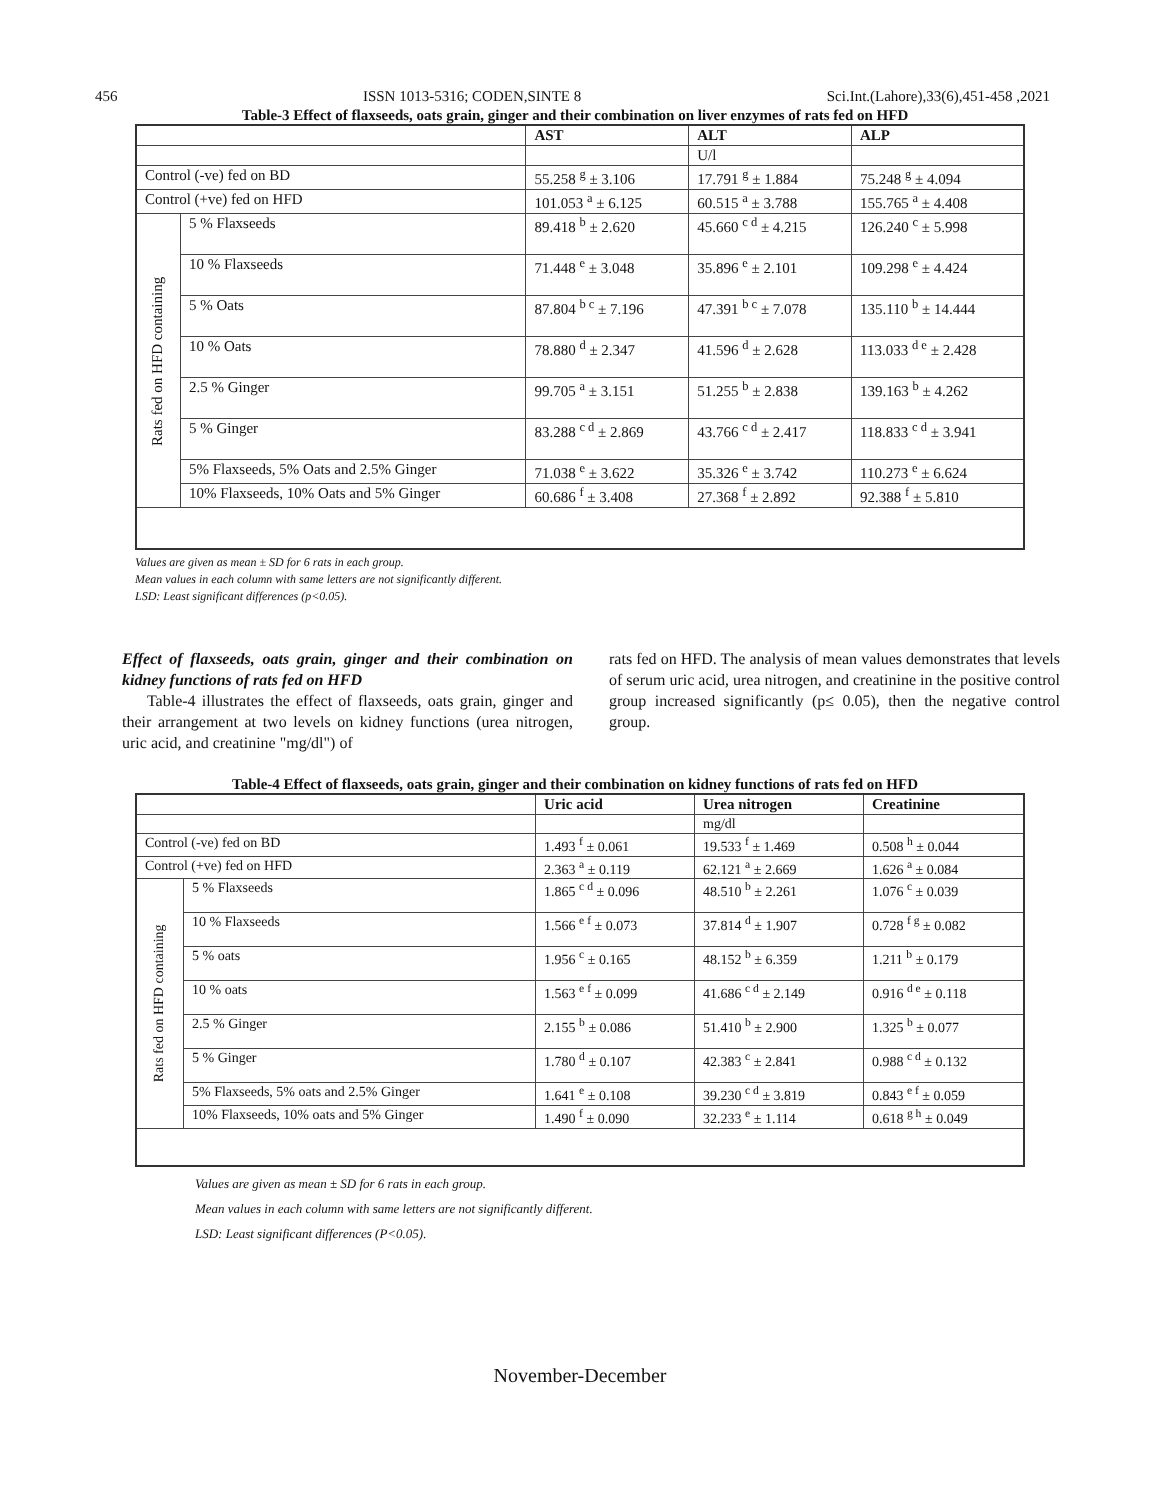456 ISSN 1013-5316; CODEN,SINTE 8 Sci.Int.(Lahore),33(6),451-458 ,2021
Table-3 Effect of flaxseeds, oats grain, ginger and their combination on liver enzymes of rats fed on HFD
| | | AST | ALT | ALP |
| --- | --- | --- | --- | --- |
| | | | U/l | |
| Control (-ve) fed on BD | | 55.258 <sup>g</sup> ± 3.106 | 17.791 <sup>g</sup> ± 1.884 | 75.248 <sup>g</sup> ± 4.094 |
| Control (+ve) fed on HFD | | 101.053 <sup>a</sup> ± 6.125 | 60.515 <sup>a</sup> ± 3.788 | 155.765 <sup>a</sup> ± 4.408 |
| Rats fed on HFD containing | 5 % Flaxseeds | 89.418 <sup>b</sup> ± 2.620 | 45.660 <sup>c d</sup> ± 4.215 | 126.240 <sup>c</sup> ± 5.998 |
| | 10 % Flaxseeds | 71.448 <sup>e</sup> ± 3.048 | 35.896 <sup>e</sup> ± 2.101 | 109.298 <sup>e</sup> ± 4.424 |
| | 5 % Oats | 87.804 <sup>b c</sup> ± 7.196 | 47.391 <sup>b c</sup> ± 7.078 | 135.110 <sup>b</sup> ± 14.444 |
| | 10 % Oats | 78.880 <sup>d</sup> ± 2.347 | 41.596 <sup>d</sup> ± 2.628 | 113.033 <sup>d e</sup> ± 2.428 |
| | 2.5 % Ginger | 99.705 <sup>a</sup> ± 3.151 | 51.255 <sup>b</sup> ± 2.838 | 139.163 <sup>b</sup> ± 4.262 |
| | 5 % Ginger | 83.288 <sup>c d</sup> ± 2.869 | 43.766 <sup>c d</sup> ± 2.417 | 118.833 <sup>c d</sup> ± 3.941 |
| | 5% Flaxseeds, 5% Oats and 2.5% Ginger | 71.038 <sup>e</sup> ± 3.622 | 35.326 <sup>e</sup> ± 3.742 | 110.273 <sup>e</sup> ± 6.624 |
| | 10% Flaxseeds, 10% Oats and 5% Ginger | 60.686 <sup>f</sup> ± 3.408 | 27.368 <sup>f</sup> ± 2.892 | 92.388 <sup>f</sup> ± 5.810 |
Values are given as mean ± SD for 6 rats in each group.
Mean values in each column with same letters are not significantly different.
LSD: Least significant differences (p<0.05).
Effect of flaxseeds, oats grain, ginger and their combination on kidney functions of rats fed on HFD
Table-4 illustrates the effect of flaxseeds, oats grain, ginger and their arrangement at two levels on kidney functions (urea nitrogen, uric acid, and creatinine "mg/dl") of
rats fed on HFD. The analysis of mean values demonstrates that levels of serum uric acid, urea nitrogen, and creatinine in the positive control group increased significantly (p≤ 0.05), then the negative control group.
Table-4 Effect of flaxseeds, oats grain, ginger and their combination on kidney functions of rats fed on HFD
| | | Uric acid | Urea nitrogen | Creatinine |
| --- | --- | --- | --- | --- |
| | | | mg/dl | |
| Control (-ve) fed on BD | | 1.493 <sup>f</sup> ± 0.061 | 19.533 <sup>f</sup> ± 1.469 | 0.508 <sup>h</sup> ± 0.044 |
| Control (+ve) fed on HFD | | 2.363 <sup>a</sup> ± 0.119 | 62.121 <sup>a</sup> ± 2.669 | 1.626 <sup>a</sup> ± 0.084 |
| Rats fed on HFD containing | 5 % Flaxseeds | 1.865 <sup>c d</sup> ± 0.096 | 48.510 <sup>b</sup> ± 2.261 | 1.076 <sup>c</sup> ± 0.039 |
| | 10 % Flaxseeds | 1.566 <sup>e f</sup> ± 0.073 | 37.814 <sup>d</sup> ± 1.907 | 0.728 <sup>f g</sup> ± 0.082 |
| | 5 % oats | 1.956 <sup>c</sup> ± 0.165 | 48.152 <sup>b</sup> ± 6.359 | 1.211 <sup>b</sup> ± 0.179 |
| | 10 % oats | 1.563 <sup>e f</sup> ± 0.099 | 41.686 <sup>c d</sup> ± 2.149 | 0.916 <sup>d e</sup> ± 0.118 |
| | 2.5 % Ginger | 2.155 <sup>b</sup> ± 0.086 | 51.410 <sup>b</sup> ± 2.900 | 1.325 <sup>b</sup> ± 0.077 |
| | 5 % Ginger | 1.780 <sup>d</sup> ± 0.107 | 42.383 <sup>c</sup> ± 2.841 | 0.988 <sup>c d</sup> ± 0.132 |
| | 5% Flaxseeds, 5% oats and 2.5% Ginger | 1.641 <sup>e</sup> ± 0.108 | 39.230 <sup>c d</sup> ± 3.819 | 0.843 <sup>e f</sup> ± 0.059 |
| | 10% Flaxseeds, 10% oats and 5% Ginger | 1.490 <sup>f</sup> ± 0.090 | 32.233 <sup>e</sup> ± 1.114 | 0.618 <sup>g h</sup> ± 0.049 |
Values are given as mean ± SD for 6 rats in each group.
Mean values in each column with same letters are not significantly different.
LSD: Least significant differences (P<0.05).
November-December